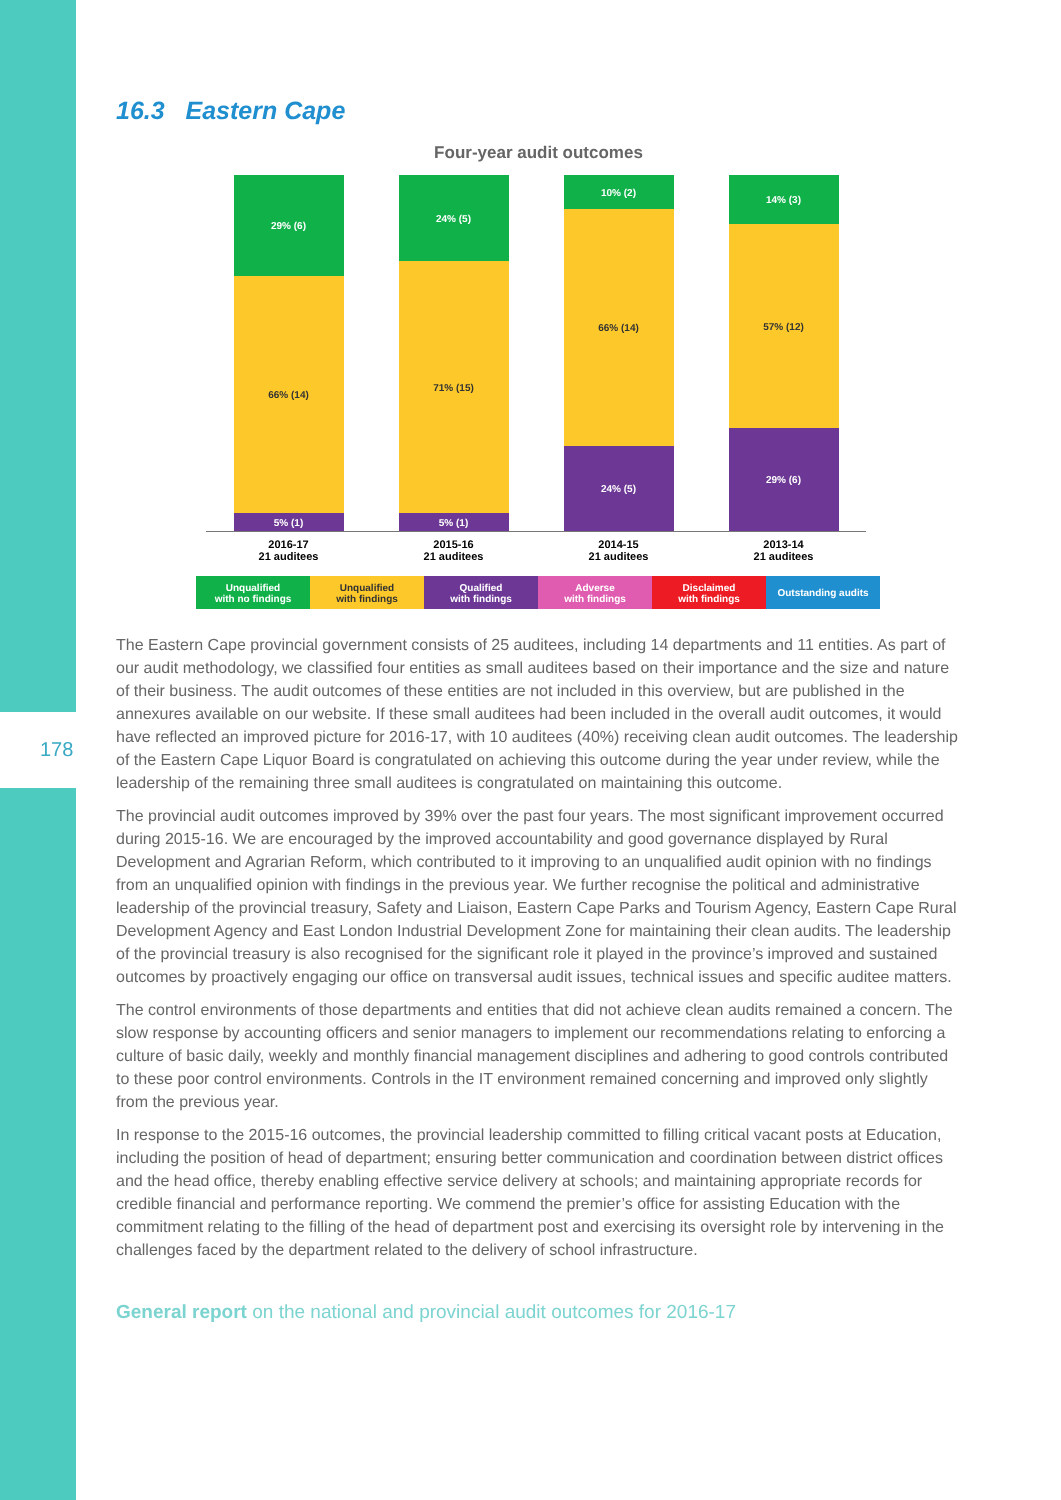178
16.3 Eastern Cape
Four-year audit outcomes
29% (6)
66% (14)
5% (1)
24% (5)
71% (15)
5% (1)
10% (2)
66% (14)
24% (5)
14% (3)
57% (12)
29% (6)
2016-17
21 auditees
2015-16
21 auditees
2014-15
21 auditees
2013-14
21 auditees
Unqualified
with no findings
Unqualified
with findings
Qualified
with findings
Adverse
with findings
Disclaimed
with findings
Outstanding audits
The Eastern Cape provincial government consists of 25 auditees, including 14 departments and 11 entities. As part of our audit methodology, we classified four entities as small auditees based on their importance and the size and nature of their business. The audit outcomes of these entities are not included in this overview, but are published in the annexures available on our website. If these small auditees had been included in the overall audit outcomes, it would have reflected an improved picture for 2016-17, with 10 auditees (40%) receiving clean audit outcomes. The leadership of the Eastern Cape Liquor Board is congratulated on achieving this outcome during the year under review, while the leadership of the remaining three small auditees is congratulated on maintaining this outcome.
The provincial audit outcomes improved by 39% over the past four years. The most significant improvement occurred during 2015-16. We are encouraged by the improved accountability and good governance displayed by Rural Development and Agrarian Reform, which contributed to it improving to an unqualified audit opinion with no findings from an unqualified opinion with findings in the previous year. We further recognise the political and administrative leadership of the provincial treasury, Safety and Liaison, Eastern Cape Parks and Tourism Agency, Eastern Cape Rural Development Agency and East London Industrial Development Zone for maintaining their clean audits. The leadership of the provincial treasury is also recognised for the significant role it played in the province’s improved and sustained outcomes by proactively engaging our office on transversal audit issues, technical issues and specific auditee matters.
The control environments of those departments and entities that did not achieve clean audits remained a concern. The slow response by accounting officers and senior managers to implement our recommendations relating to enforcing a culture of basic daily, weekly and monthly financial management disciplines and adhering to good controls contributed to these poor control environments. Controls in the IT environment remained concerning and improved only slightly from the previous year.
In response to the 2015-16 outcomes, the provincial leadership committed to filling critical vacant posts at Education, including the position of head of department; ensuring better communication and coordination between district offices and the head office, thereby enabling effective service delivery at schools; and maintaining appropriate records for credible financial and performance reporting. We commend the premier’s office for assisting Education with the commitment relating to the filling of the head of department post and exercising its oversight role by intervening in the challenges faced by the department related to the delivery of school infrastructure.
General report on the national and provincial audit outcomes for 2016-17